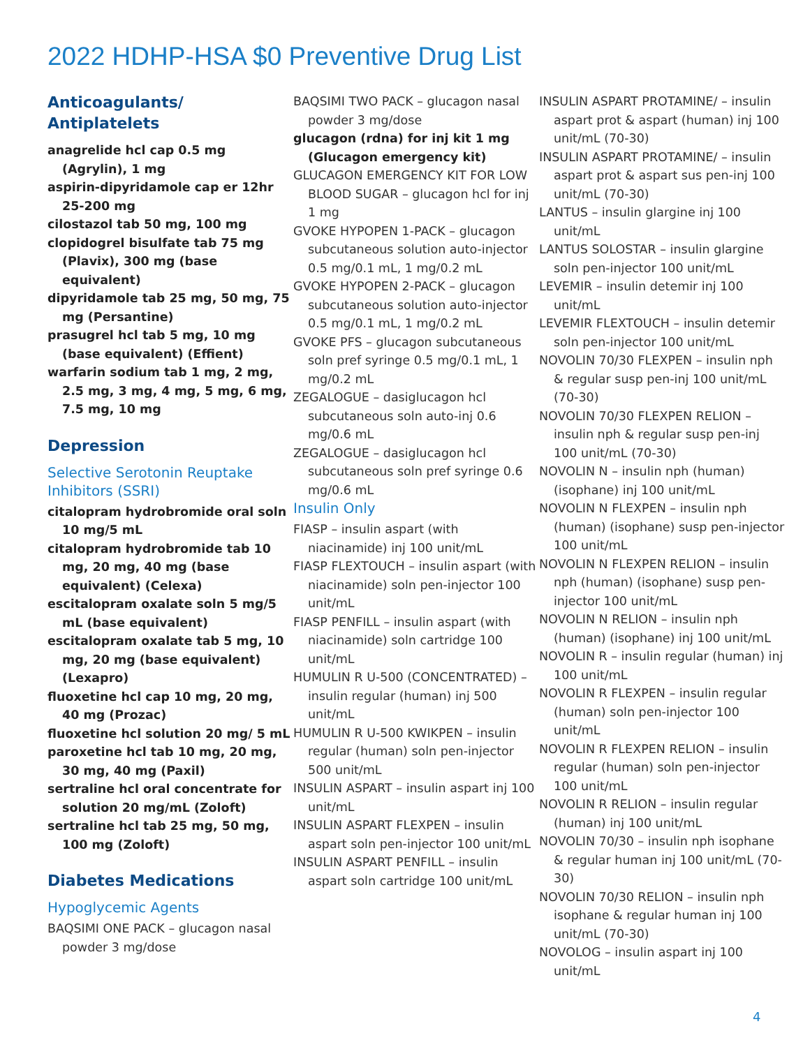2022 HDHP-HSA $0 Preventive Drug List
Anticoagulants/
Antiplatelets
anagrelide hcl cap 0.5 mg (Agrylin), 1 mg
aspirin-dipyridamole cap er 12hr 25-200 mg
cilostazol tab 50 mg, 100 mg
clopidogrel bisulfate tab 75 mg (Plavix), 300 mg (base equivalent)
dipyridamole tab 25 mg, 50 mg, 75 mg (Persantine)
prasugrel hcl tab 5 mg, 10 mg (base equivalent) (Effient)
warfarin sodium tab 1 mg, 2 mg, 2.5 mg, 3 mg, 4 mg, 5 mg, 6 mg, 7.5 mg, 10 mg
Depression
Selective Serotonin Reuptake Inhibitors (SSRI)
citalopram hydrobromide oral soln 10 mg/5 mL
citalopram hydrobromide tab 10 mg, 20 mg, 40 mg (base equivalent) (Celexa)
escitalopram oxalate soln 5 mg/5 mL (base equivalent)
escitalopram oxalate tab 5 mg, 10 mg, 20 mg (base equivalent) (Lexapro)
fluoxetine hcl cap 10 mg, 20 mg, 40 mg (Prozac)
fluoxetine hcl solution 20 mg/ 5 mL
paroxetine hcl tab 10 mg, 20 mg, 30 mg, 40 mg (Paxil)
sertraline hcl oral concentrate for solution 20 mg/mL (Zoloft)
sertraline hcl tab 25 mg, 50 mg, 100 mg (Zoloft)
Diabetes Medications
Hypoglycemic Agents
BAQSIMI ONE PACK – glucagon nasal powder 3 mg/dose
BAQSIMI TWO PACK – glucagon nasal powder 3 mg/dose
glucagon (rdna) for inj kit 1 mg (Glucagon emergency kit)
GLUCAGON EMERGENCY KIT FOR LOW BLOOD SUGAR – glucagon hcl for inj 1 mg
GVOKE HYPOPEN 1-PACK – glucagon subcutaneous solution auto-injector 0.5 mg/0.1 mL, 1 mg/0.2 mL
GVOKE HYPOPEN 2-PACK – glucagon subcutaneous solution auto-injector 0.5 mg/0.1 mL, 1 mg/0.2 mL
GVOKE PFS – glucagon subcutaneous soln pref syringe 0.5 mg/0.1 mL, 1 mg/0.2 mL
ZEGALOGUE – dasiglucagon hcl subcutaneous soln auto-inj 0.6 mg/0.6 mL
ZEGALOGUE – dasiglucagon hcl subcutaneous soln pref syringe 0.6 mg/0.6 mL
Insulin Only
FIASP – insulin aspart (with niacinamide) inj 100 unit/mL
FIASP FLEXTOUCH – insulin aspart (with niacinamide) soln pen-injector 100 unit/mL
FIASP PENFILL – insulin aspart (with niacinamide) soln cartridge 100 unit/mL
HUMULIN R U-500 (CONCENTRATED) – insulin regular (human) inj 500 unit/mL
HUMULIN R U-500 KWIKPEN – insulin regular (human) soln pen-injector 500 unit/mL
INSULIN ASPART – insulin aspart inj 100 unit/mL
INSULIN ASPART FLEXPEN – insulin aspart soln pen-injector 100 unit/mL
INSULIN ASPART PENFILL – insulin aspart soln cartridge 100 unit/mL
INSULIN ASPART PROTAMINE/ – insulin aspart prot & aspart (human) inj 100 unit/mL (70-30)
INSULIN ASPART PROTAMINE/ – insulin aspart prot & aspart sus pen-inj 100 unit/mL (70-30)
LANTUS – insulin glargine inj 100 unit/mL
LANTUS SOLOSTAR – insulin glargine soln pen-injector 100 unit/mL
LEVEMIR – insulin detemir inj 100 unit/mL
LEVEMIR FLEXTOUCH – insulin detemir soln pen-injector 100 unit/mL
NOVOLIN 70/30 FLEXPEN – insulin nph & regular susp pen-inj 100 unit/mL (70-30)
NOVOLIN 70/30 FLEXPEN RELION – insulin nph & regular susp pen-inj 100 unit/mL (70-30)
NOVOLIN N – insulin nph (human) (isophane) inj 100 unit/mL
NOVOLIN N FLEXPEN – insulin nph (human) (isophane) susp pen-injector 100 unit/mL
NOVOLIN N FLEXPEN RELION – insulin nph (human) (isophane) susp pen-injector 100 unit/mL
NOVOLIN N RELION – insulin nph (human) (isophane) inj 100 unit/mL
NOVOLIN R – insulin regular (human) inj 100 unit/mL
NOVOLIN R FLEXPEN – insulin regular (human) soln pen-injector 100 unit/mL
NOVOLIN R FLEXPEN RELION – insulin regular (human) soln pen-injector 100 unit/mL
NOVOLIN R RELION – insulin regular (human) inj 100 unit/mL
NOVOLIN 70/30 – insulin nph isophane & regular human inj 100 unit/mL (70-30)
NOVOLIN 70/30 RELION – insulin nph isophane & regular human inj 100 unit/mL (70-30)
NOVOLOG – insulin aspart inj 100 unit/mL
4